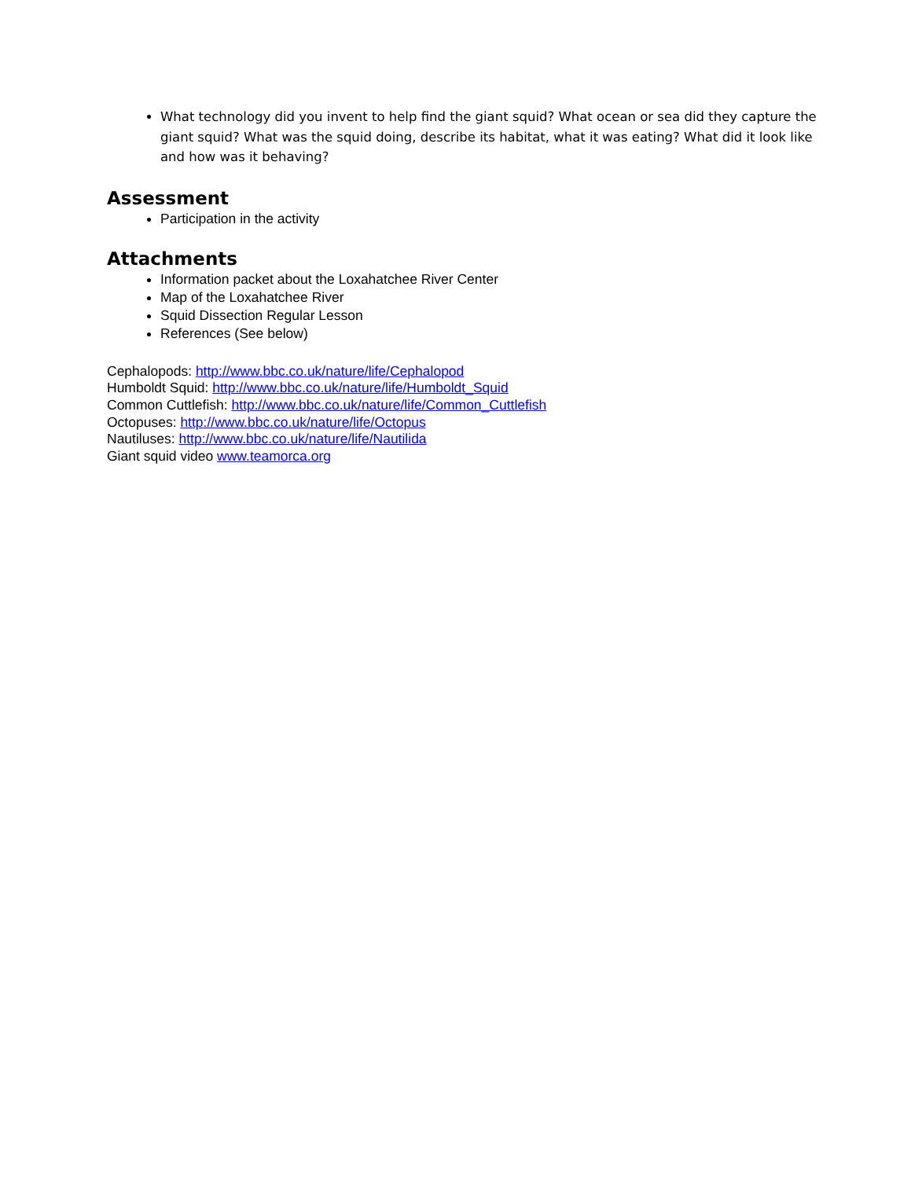What technology did you invent to help find the giant squid? What ocean or sea did they capture the giant squid? What was the squid doing, describe its habitat, what it was eating? What did it look like and how was it behaving?
Assessment
Participation in the activity
Attachments
Information packet about the Loxahatchee River Center
Map of the Loxahatchee River
Squid Dissection Regular Lesson
References (See below)
Cephalopods: http://www.bbc.co.uk/nature/life/Cephalopod
Humboldt Squid: http://www.bbc.co.uk/nature/life/Humboldt_Squid
Common Cuttlefish: http://www.bbc.co.uk/nature/life/Common_Cuttlefish
Octopuses: http://www.bbc.co.uk/nature/life/Octopus
Nautiluses: http://www.bbc.co.uk/nature/life/Nautilida
Giant squid video www.teamorca.org